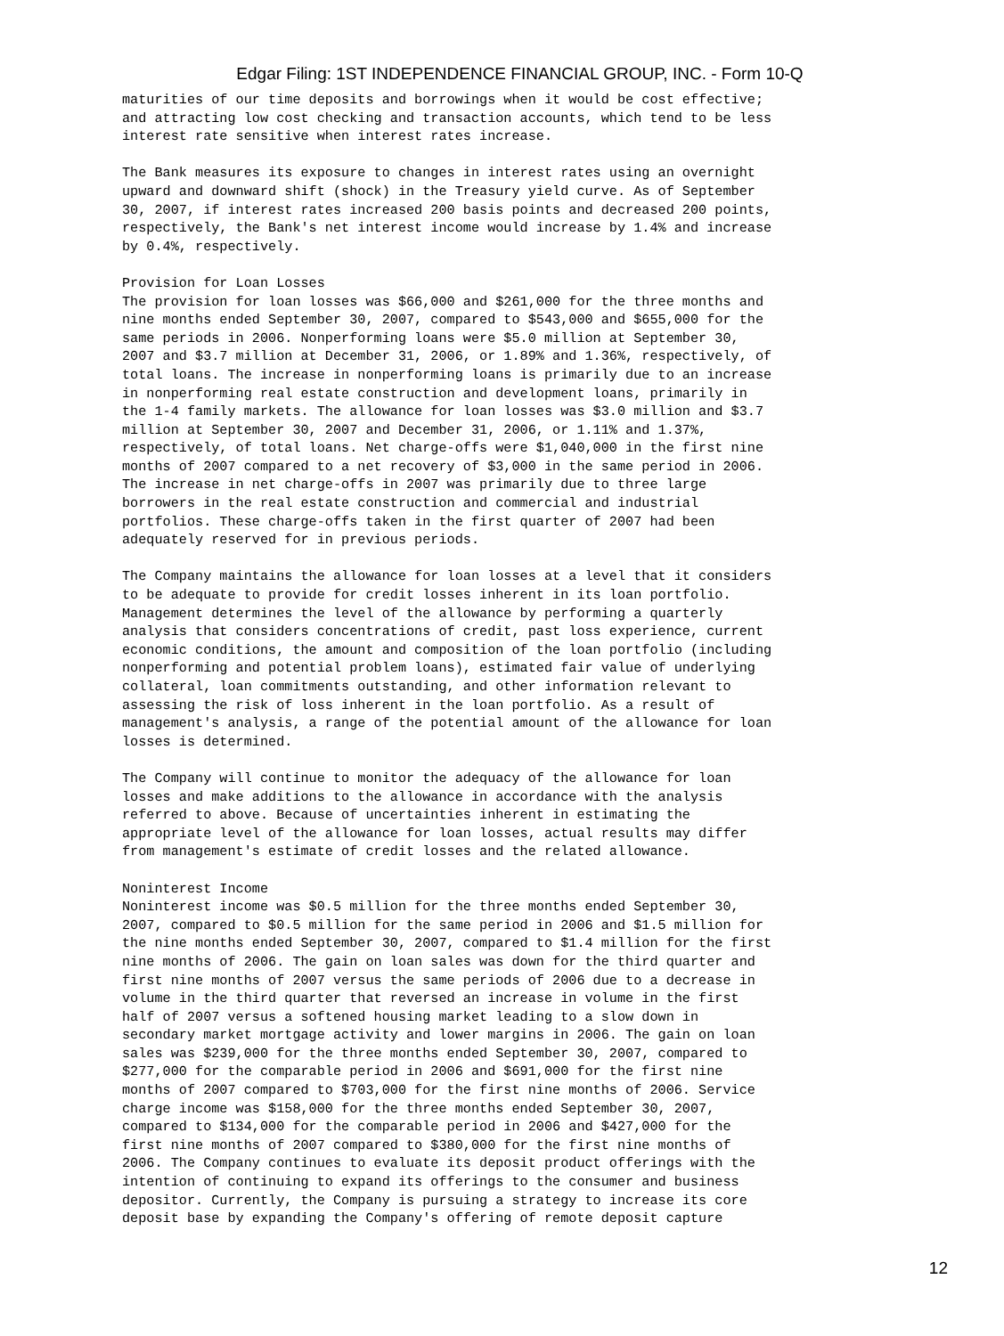Edgar Filing: 1ST INDEPENDENCE FINANCIAL GROUP, INC. - Form 10-Q
maturities of our time deposits and borrowings when it would be cost effective;
and attracting low cost checking and transaction accounts, which tend to be less
interest rate sensitive when interest rates increase.

The Bank measures its exposure to changes in interest rates using an overnight
upward and downward shift (shock) in the Treasury yield curve. As of September
30, 2007, if interest rates increased 200 basis points and decreased 200 points,
respectively, the Bank's net interest income would increase by 1.4% and increase
by 0.4%, respectively.

Provision for Loan Losses
The provision for loan losses was $66,000 and $261,000 for the three months and
nine months ended September 30, 2007, compared to $543,000 and $655,000 for the
same periods in 2006. Nonperforming loans were $5.0 million at September 30,
2007 and $3.7 million at December 31, 2006, or 1.89% and 1.36%, respectively, of
total loans. The increase in nonperforming loans is primarily due to an increase
in nonperforming real estate construction and development loans, primarily in
the 1-4 family markets. The allowance for loan losses was $3.0 million and $3.7
million at September 30, 2007 and December 31, 2006, or 1.11% and 1.37%,
respectively, of total loans. Net charge-offs were $1,040,000 in the first nine
months of 2007 compared to a net recovery of $3,000 in the same period in 2006.
The increase in net charge-offs in 2007 was primarily due to three large
borrowers in the real estate construction and commercial and industrial
portfolios. These charge-offs taken in the first quarter of 2007 had been
adequately reserved for in previous periods.

The Company maintains the allowance for loan losses at a level that it considers
to be adequate to provide for credit losses inherent in its loan portfolio.
Management determines the level of the allowance by performing a quarterly
analysis that considers concentrations of credit, past loss experience, current
economic conditions, the amount and composition of the loan portfolio (including
nonperforming and potential problem loans), estimated fair value of underlying
collateral, loan commitments outstanding, and other information relevant to
assessing the risk of loss inherent in the loan portfolio. As a result of
management's analysis, a range of the potential amount of the allowance for loan
losses is determined.

The Company will continue to monitor the adequacy of the allowance for loan
losses and make additions to the allowance in accordance with the analysis
referred to above. Because of uncertainties inherent in estimating the
appropriate level of the allowance for loan losses, actual results may differ
from management's estimate of credit losses and the related allowance.

Noninterest Income
Noninterest income was $0.5 million for the three months ended September 30,
2007, compared to $0.5 million for the same period in 2006 and $1.5 million for
the nine months ended September 30, 2007, compared to $1.4 million for the first
nine months of 2006. The gain on loan sales was down for the third quarter and
first nine months of 2007 versus the same periods of 2006 due to a decrease in
volume in the third quarter that reversed an increase in volume in the first
half of 2007 versus a softened housing market leading to a slow down in
secondary market mortgage activity and lower margins in 2006. The gain on loan
sales was $239,000 for the three months ended September 30, 2007, compared to
$277,000 for the comparable period in 2006 and $691,000 for the first nine
months of 2007 compared to $703,000 for the first nine months of 2006. Service
charge income was $158,000 for the three months ended September 30, 2007,
compared to $134,000 for the comparable period in 2006 and $427,000 for the
first nine months of 2007 compared to $380,000 for the first nine months of
2006. The Company continues to evaluate its deposit product offerings with the
intention of continuing to expand its offerings to the consumer and business
depositor. Currently, the Company is pursuing a strategy to increase its core
deposit base by expanding the Company's offering of remote deposit capture
12